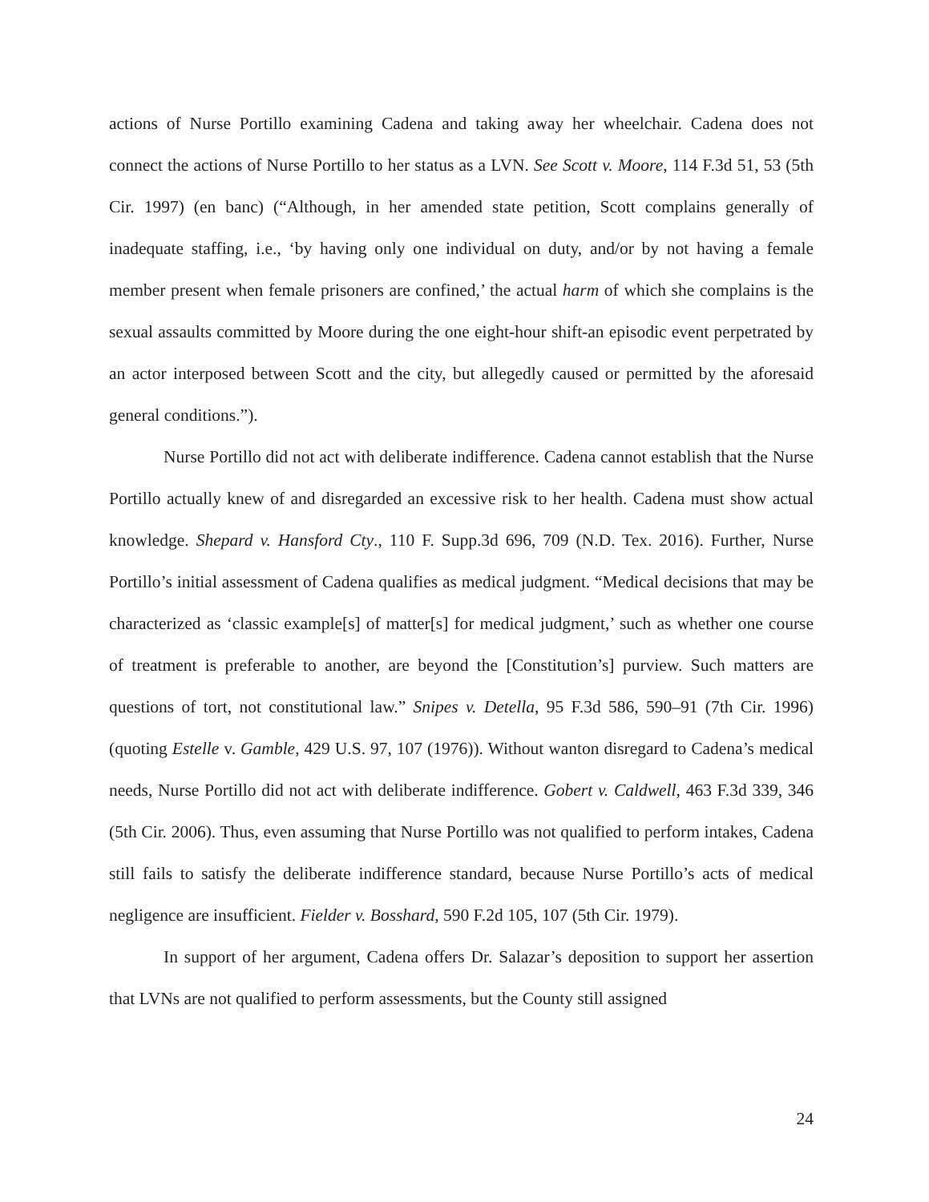actions of Nurse Portillo examining Cadena and taking away her wheelchair. Cadena does not connect the actions of Nurse Portillo to her status as a LVN. See Scott v. Moore, 114 F.3d 51, 53 (5th Cir. 1997) (en banc) (“Although, in her amended state petition, Scott complains generally of inadequate staffing, i.e., ‘by having only one individual on duty, and/or by not having a female member present when female prisoners are confined,’ the actual harm of which she complains is the sexual assaults committed by Moore during the one eight-hour shift-an episodic event perpetrated by an actor interposed between Scott and the city, but allegedly caused or permitted by the aforesaid general conditions.”).
Nurse Portillo did not act with deliberate indifference. Cadena cannot establish that the Nurse Portillo actually knew of and disregarded an excessive risk to her health. Cadena must show actual knowledge. Shepard v. Hansford Cty., 110 F. Supp.3d 696, 709 (N.D. Tex. 2016). Further, Nurse Portillo’s initial assessment of Cadena qualifies as medical judgment. “Medical decisions that may be characterized as ‘classic example[s] of matter[s] for medical judgment,’ such as whether one course of treatment is preferable to another, are beyond the [Constitution’s] purview. Such matters are questions of tort, not constitutional law.” Snipes v. Detella, 95 F.3d 586, 590–91 (7th Cir. 1996) (quoting Estelle v. Gamble, 429 U.S. 97, 107 (1976)). Without wanton disregard to Cadena’s medical needs, Nurse Portillo did not act with deliberate indifference. Gobert v. Caldwell, 463 F.3d 339, 346 (5th Cir. 2006). Thus, even assuming that Nurse Portillo was not qualified to perform intakes, Cadena still fails to satisfy the deliberate indifference standard, because Nurse Portillo’s acts of medical negligence are insufficient. Fielder v. Bosshard, 590 F.2d 105, 107 (5th Cir. 1979).
In support of her argument, Cadena offers Dr. Salazar’s deposition to support her assertion that LVNs are not qualified to perform assessments, but the County still assigned
24